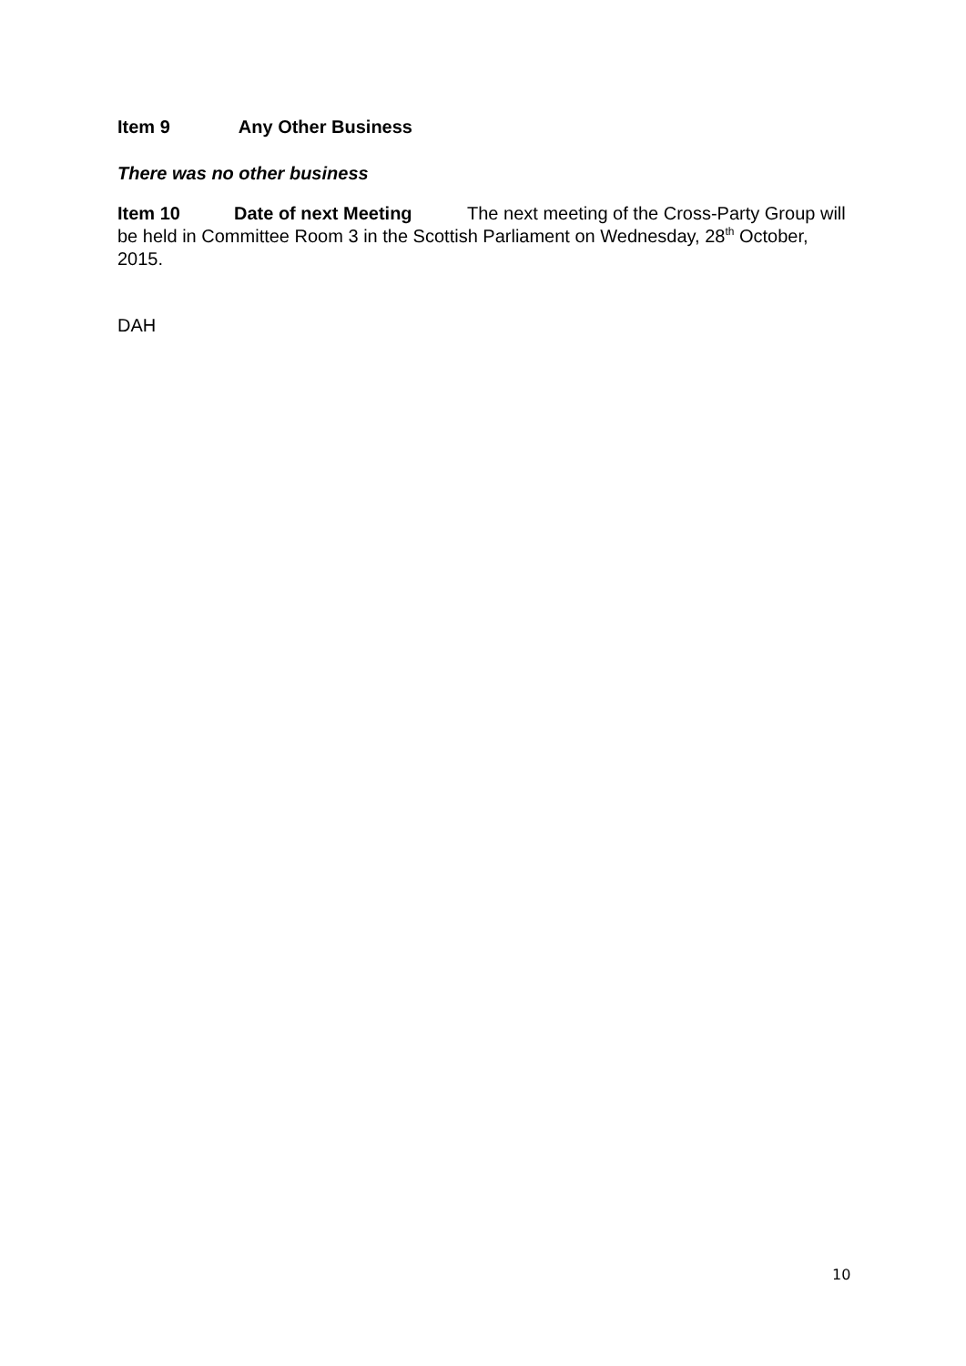Item 9 Any Other Business
There was no other business
Item 10 Date of next Meeting The next meeting of the Cross-Party Group will be held in Committee Room 3 in the Scottish Parliament on Wednesday, 28<sup>th</sup> October, 2015.
DAH
10